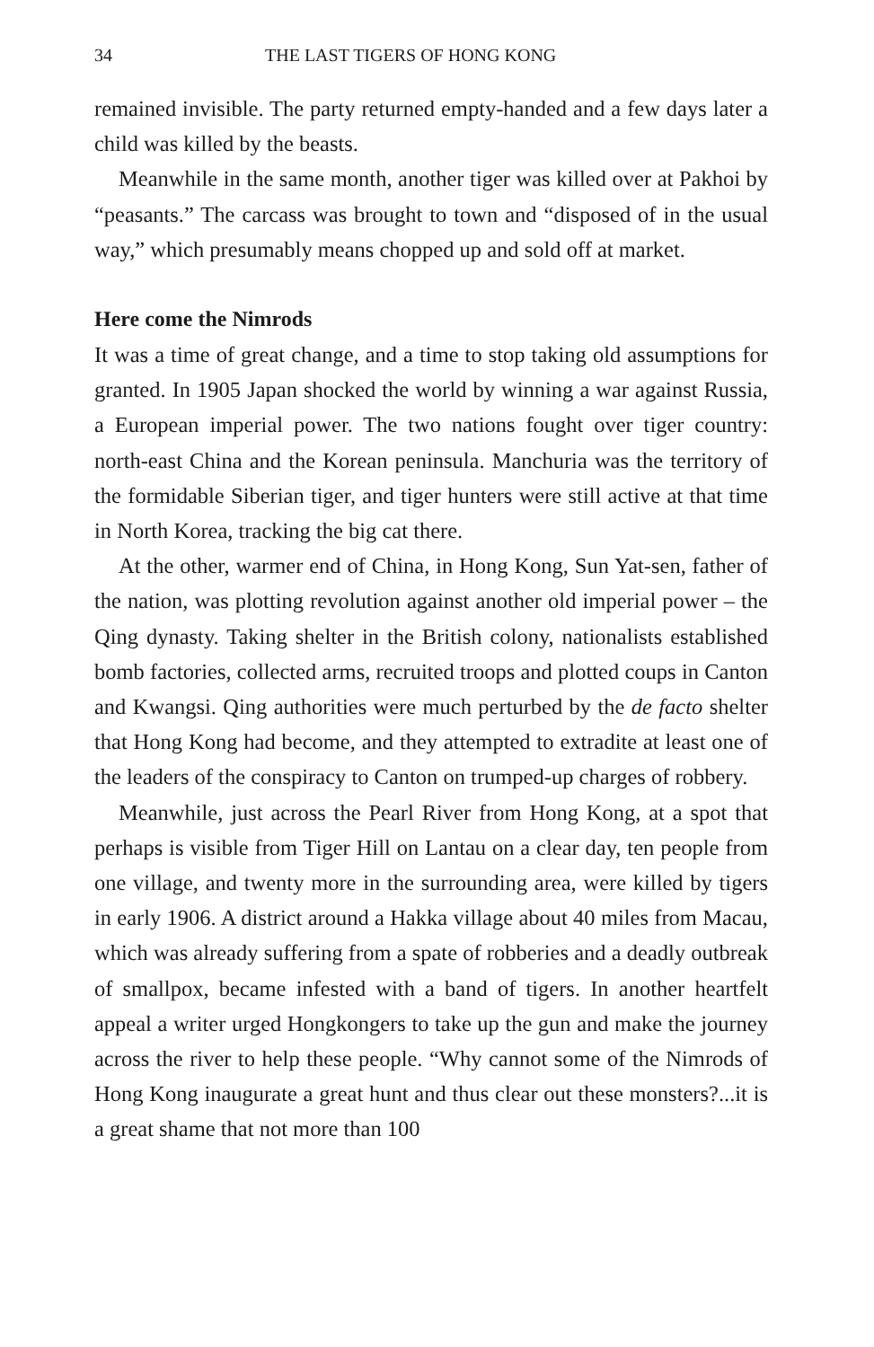34 THE LAST TIGERS OF HONG KONG
remained invisible. The party returned empty-handed and a few days later a child was killed by the beasts.
Meanwhile in the same month, another tiger was killed over at Pakhoi by “peasants.” The carcass was brought to town and “disposed of in the usual way,” which presumably means chopped up and sold off at market.
Here come the Nimrods
It was a time of great change, and a time to stop taking old assumptions for granted. In 1905 Japan shocked the world by winning a war against Russia, a European imperial power. The two nations fought over tiger country: north-east China and the Korean peninsula. Manchuria was the territory of the formidable Siberian tiger, and tiger hunters were still active at that time in North Korea, tracking the big cat there.
At the other, warmer end of China, in Hong Kong, Sun Yat-sen, father of the nation, was plotting revolution against another old imperial power – the Qing dynasty. Taking shelter in the British colony, nationalists established bomb factories, collected arms, recruited troops and plotted coups in Canton and Kwangsi. Qing authorities were much perturbed by the de facto shelter that Hong Kong had become, and they attempted to extradite at least one of the leaders of the conspiracy to Canton on trumped-up charges of robbery.
Meanwhile, just across the Pearl River from Hong Kong, at a spot that perhaps is visible from Tiger Hill on Lantau on a clear day, ten people from one village, and twenty more in the surrounding area, were killed by tigers in early 1906. A district around a Hakka village about 40 miles from Macau, which was already suffering from a spate of robberies and a deadly outbreak of smallpox, became infested with a band of tigers. In another heartfelt appeal a writer urged Hongkongers to take up the gun and make the journey across the river to help these people. “Why cannot some of the Nimrods of Hong Kong inaugurate a great hunt and thus clear out these monsters?...it is a great shame that not more than 100